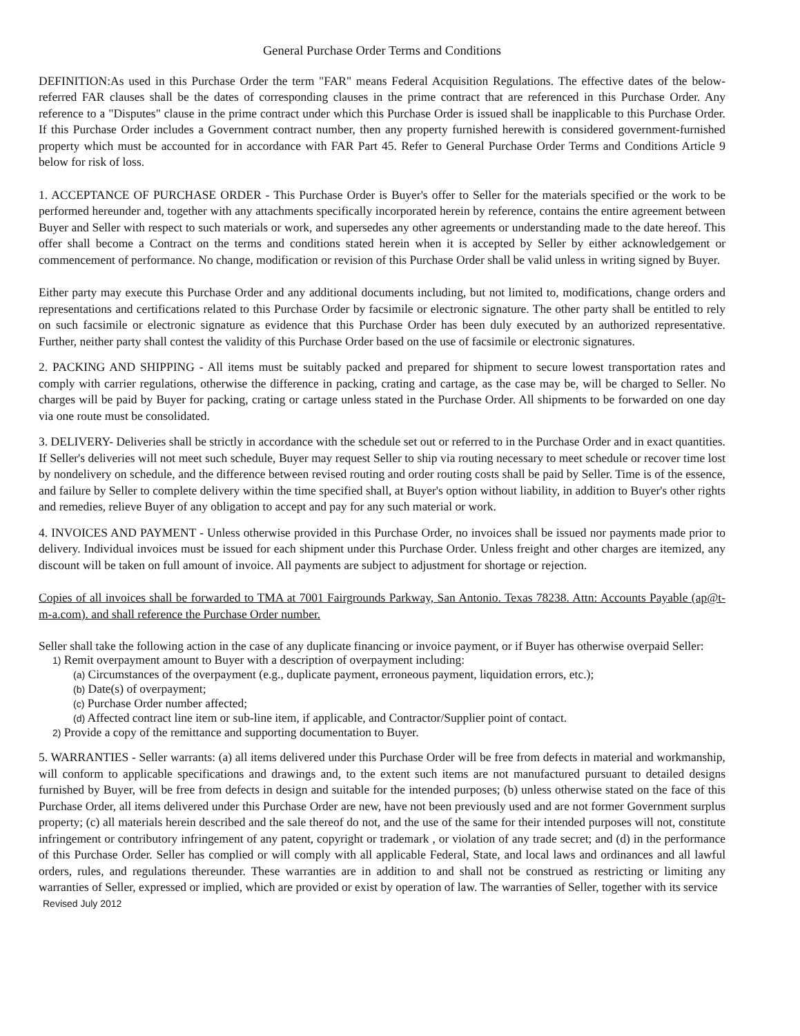General Purchase Order Terms and Conditions
DEFINITION:As used in this Purchase Order the term "FAR" means Federal Acquisition Regulations. The effective dates of the below-referred FAR clauses shall be the dates of corresponding clauses in the prime contract that are referenced in this Purchase Order. Any reference to a "Disputes" clause in the prime contract under which this Purchase Order is issued shall be inapplicable to this Purchase Order. If this Purchase Order includes a Government contract number, then any property furnished herewith is considered government-furnished property which must be accounted for in accordance with FAR Part 45. Refer to General Purchase Order Terms and Conditions Article 9 below for risk of loss.
1. ACCEPTANCE OF PURCHASE ORDER - This Purchase Order is Buyer's offer to Seller for the materials specified or the work to be performed hereunder and, together with any attachments specifically incorporated herein by reference, contains the entire agreement between Buyer and Seller with respect to such materials or work, and supersedes any other agreements or understanding made to the date hereof. This offer shall become a Contract on the terms and conditions stated herein when it is accepted by Seller by either acknowledgement or commencement of performance. No change, modification or revision of this Purchase Order shall be valid unless in writing signed by Buyer.
Either party may execute this Purchase Order and any additional documents including, but not limited to, modifications, change orders and representations and certifications related to this Purchase Order by facsimile or electronic signature. The other party shall be entitled to rely on such facsimile or electronic signature as evidence that this Purchase Order has been duly executed by an authorized representative. Further, neither party shall contest the validity of this Purchase Order based on the use of facsimile or electronic signatures.
2. PACKING AND SHIPPING - All items must be suitably packed and prepared for shipment to secure lowest transportation rates and comply with carrier regulations, otherwise the difference in packing, crating and cartage, as the case may be, will be charged to Seller. No charges will be paid by Buyer for packing, crating or cartage unless stated in the Purchase Order. All shipments to be forwarded on one day via one route must be consolidated.
3. DELIVERY- Deliveries shall be strictly in accordance with the schedule set out or referred to in the Purchase Order and in exact quantities. If Seller's deliveries will not meet such schedule, Buyer may request Seller to ship via routing necessary to meet schedule or recover time lost by nondelivery on schedule, and the difference between revised routing and order routing costs shall be paid by Seller. Time is of the essence, and failure by Seller to complete delivery within the time specified shall, at Buyer's option without liability, in addition to Buyer's other rights and remedies, relieve Buyer of any obligation to accept and pay for any such material or work.
4. INVOICES AND PAYMENT - Unless otherwise provided in this Purchase Order, no invoices shall be issued nor payments made prior to delivery. Individual invoices must be issued for each shipment under this Purchase Order. Unless freight and other charges are itemized, any discount will be taken on full amount of invoice. All payments are subject to adjustment for shortage or rejection.
Copies of all invoices shall be forwarded to TMA at 7001 Fairgrounds Parkway, San Antonio. Texas 78238. Attn: Accounts Payable (ap@t-m-a.com). and shall reference the Purchase Order number.
Seller shall take the following action in the case of any duplicate financing or invoice payment, or if Buyer has otherwise overpaid Seller:
1) Remit overpayment amount to Buyer with a description of overpayment including:
(a) Circumstances of the overpayment (e.g., duplicate payment, erroneous payment, liquidation errors, etc.);
(b) Date(s) of overpayment;
(c) Purchase Order number affected;
(d) Affected contract line item or sub-line item, if applicable, and Contractor/Supplier point of contact.
2) Provide a copy of the remittance and supporting documentation to Buyer.
5. WARRANTIES - Seller warrants: (a) all items delivered under this Purchase Order will be free from defects in material and workmanship, will conform to applicable specifications and drawings and, to the extent such items are not manufactured pursuant to detailed designs furnished by Buyer, will be free from defects in design and suitable for the intended purposes; (b) unless otherwise stated on the face of this Purchase Order, all items delivered under this Purchase Order are new, have not been previously used and are not former Government surplus property; (c) all materials herein described and the sale thereof do not, and the use of the same for their intended purposes will not, constitute infringement or contributory infringement of any patent, copyright or trademark , or violation of any trade secret; and (d) in the performance of this Purchase Order. Seller has complied or will comply with all applicable Federal, State, and local laws and ordinances and all lawful orders, rules, and regulations thereunder. These warranties are in addition to and shall not be construed as restricting or limiting any warranties of Seller, expressed or implied, which are provided or exist by operation of law. The warranties of Seller, together with its service
Revised July 2012